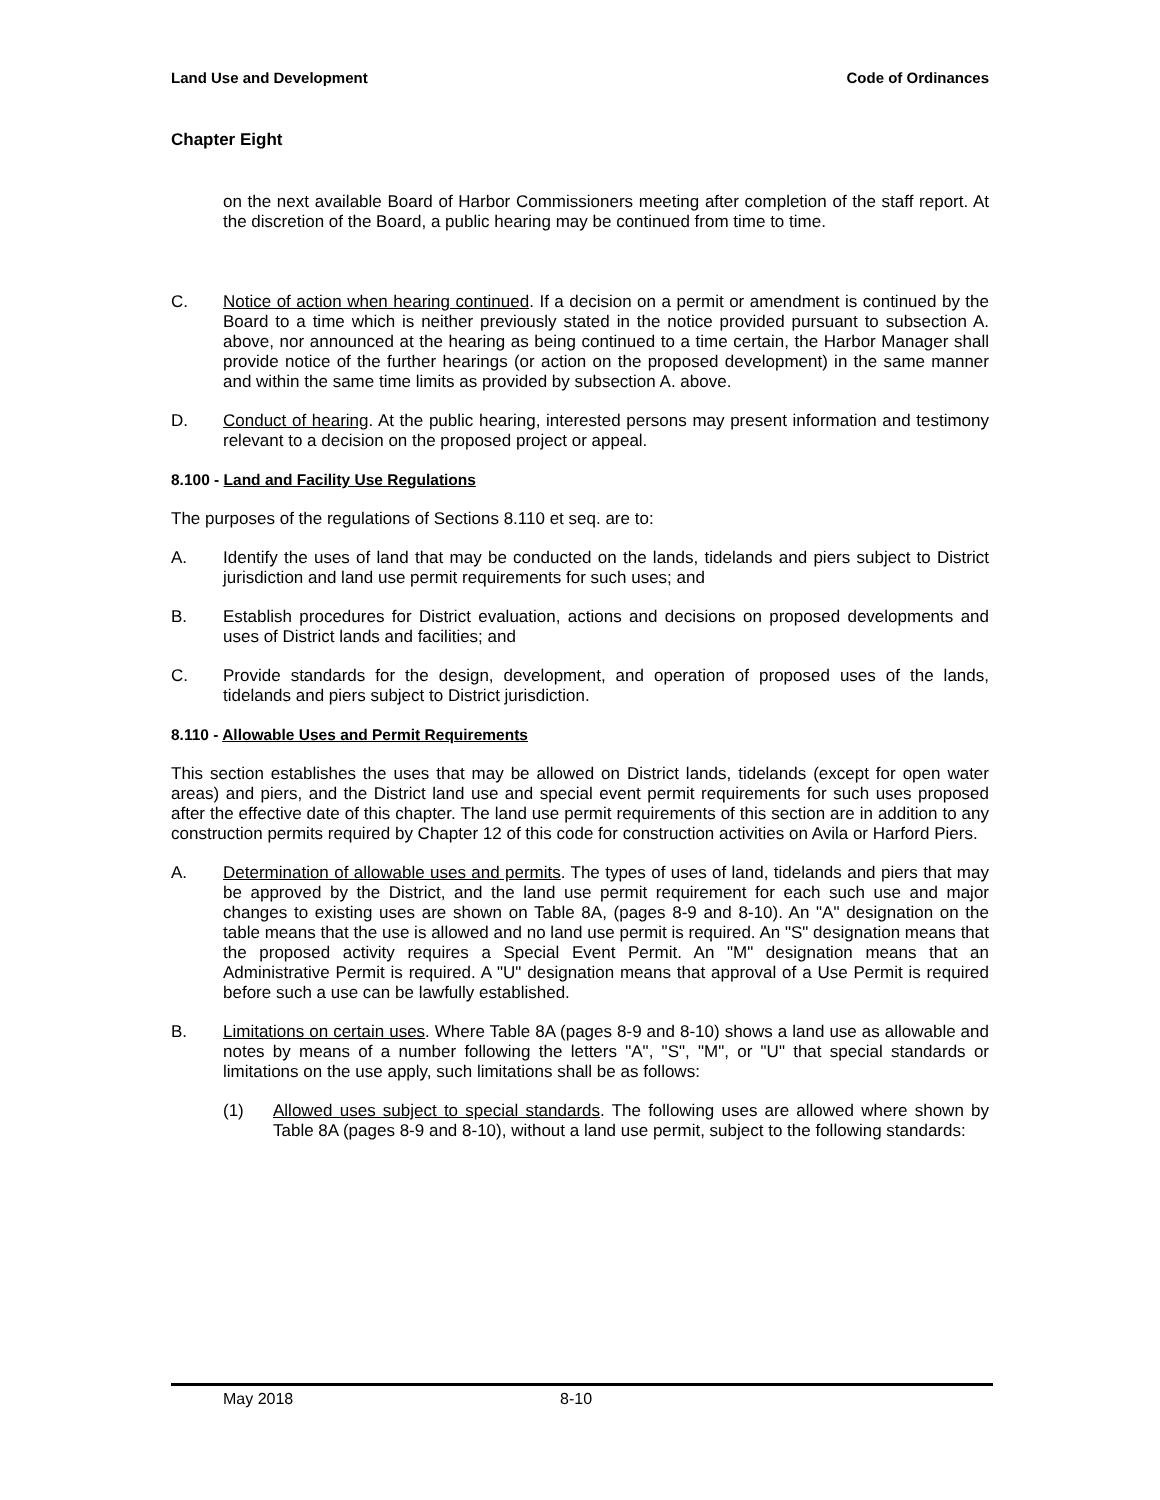Land Use and Development Code of Ordinances
Chapter Eight
on the next available Board of Harbor Commissioners meeting after completion of the staff report. At the discretion of the Board, a public hearing may be continued from time to time.
C. Notice of action when hearing continued. If a decision on a permit or amendment is continued by the Board to a time which is neither previously stated in the notice provided pursuant to subsection A. above, nor announced at the hearing as being continued to a time certain, the Harbor Manager shall provide notice of the further hearings (or action on the proposed development) in the same manner and within the same time limits as provided by subsection A. above.
D. Conduct of hearing. At the public hearing, interested persons may present information and testimony relevant to a decision on the proposed project or appeal.
8.100 - Land and Facility Use Regulations
The purposes of the regulations of Sections 8.110 et seq. are to:
A. Identify the uses of land that may be conducted on the lands, tidelands and piers subject to District jurisdiction and land use permit requirements for such uses; and
B. Establish procedures for District evaluation, actions and decisions on proposed developments and uses of District lands and facilities; and
C. Provide standards for the design, development, and operation of proposed uses of the lands, tidelands and piers subject to District jurisdiction.
8.110 - Allowable Uses and Permit Requirements
This section establishes the uses that may be allowed on District lands, tidelands (except for open water areas) and piers, and the District land use and special event permit requirements for such uses proposed after the effective date of this chapter. The land use permit requirements of this section are in addition to any construction permits required by Chapter 12 of this code for construction activities on Avila or Harford Piers.
A. Determination of allowable uses and permits. The types of uses of land, tidelands and piers that may be approved by the District, and the land use permit requirement for each such use and major changes to existing uses are shown on Table 8A, (pages 8-9 and 8-10). An "A" designation on the table means that the use is allowed and no land use permit is required. An "S" designation means that the proposed activity requires a Special Event Permit. An "M" designation means that an Administrative Permit is required. A "U" designation means that approval of a Use Permit is required before such a use can be lawfully established.
B. Limitations on certain uses. Where Table 8A (pages 8-9 and 8-10) shows a land use as allowable and notes by means of a number following the letters "A", "S", "M", or "U" that special standards or limitations on the use apply, such limitations shall be as follows:
(1) Allowed uses subject to special standards. The following uses are allowed where shown by Table 8A (pages 8-9 and 8-10), without a land use permit, subject to the following standards:
May 2018 8-10